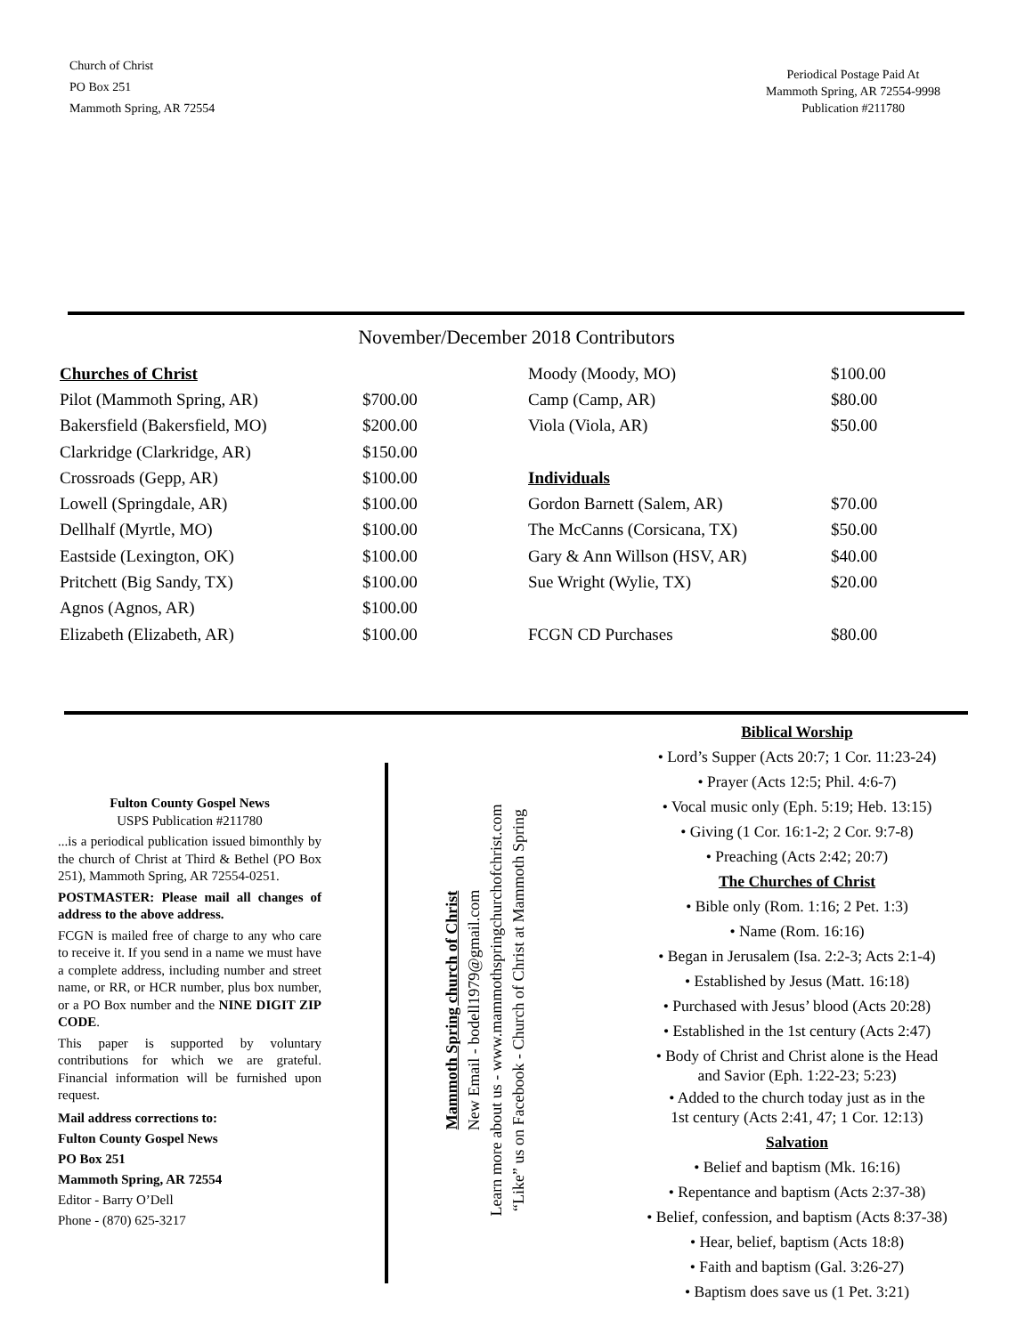Church of Christ
PO Box 251
Mammoth Spring, AR 72554
Periodical Postage Paid At
Mammoth Spring, AR 72554-9998
Publication #211780
November/December 2018 Contributors
| Churches of Christ | |
| Pilot (Mammoth Spring, AR) | $700.00 |
| Bakersfield (Bakersfield, MO) | $200.00 |
| Clarkridge (Clarkridge, AR) | $150.00 |
| Crossroads (Gepp, AR) | $100.00 |
| Lowell (Springdale, AR) | $100.00 |
| Dellhalf (Myrtle, MO) | $100.00 |
| Eastside (Lexington, OK) | $100.00 |
| Pritchett (Big Sandy, TX) | $100.00 |
| Agnos (Agnos, AR) | $100.00 |
| Elizabeth (Elizabeth, AR) | $100.00 |
| Moody (Moody, MO) | $100.00 |
| Camp (Camp, AR) | $80.00 |
| Viola (Viola, AR) | $50.00 |
| Individuals | |
| Gordon Barnett (Salem, AR) | $70.00 |
| The McCanns (Corsicana, TX) | $50.00 |
| Gary & Ann Willson (HSV, AR) | $40.00 |
| Sue Wright (Wylie, TX) | $20.00 |
| FCGN CD Purchases | $80.00 |
Fulton County Gospel News
USPS Publication #211780
...is a periodical publication issued bimonthly by the church of Christ at Third & Bethel (PO Box 251), Mammoth Spring, AR 72554-0251.
POSTMASTER: Please mail all changes of address to the above address.
FCGN is mailed free of charge to any who care to receive it. If you send in a name we must have a complete address, including number and street name, or RR, or HCR number, plus box number, or a PO Box number and the NINE DIGIT ZIP CODE.
This paper is supported by voluntary contributions for which we are grateful. Financial information will be furnished upon request.
Mail address corrections to:
Fulton County Gospel News
PO Box 251
Mammoth Spring, AR 72554
Editor - Barry O’Dell
Phone - (870) 625-3217
Mammoth Spring church of Christ
New Email - bodell1979@gmail.com
Learn more about us - www.mammothspringchurchofchrist.com
“Like” us on Facebook - Church of Christ at Mammoth Spring
Biblical Worship
• Lord’s Supper (Acts 20:7; 1 Cor. 11:23-24)
• Prayer (Acts 12:5; Phil. 4:6-7)
• Vocal music only (Eph. 5:19; Heb. 13:15)
• Giving (1 Cor. 16:1-2; 2 Cor. 9:7-8)
• Preaching (Acts 2:42; 20:7)
The Churches of Christ
• Bible only (Rom. 1:16; 2 Pet. 1:3)
• Name (Rom. 16:16)
• Began in Jerusalem (Isa. 2:2-3; Acts 2:1-4)
• Established by Jesus (Matt. 16:18)
• Purchased with Jesus’ blood (Acts 20:28)
• Established in the 1st century (Acts 2:47)
• Body of Christ and Christ alone is the Head
and Savior (Eph. 1:22-23; 5:23)
• Added to the church today just as in the
1st century (Acts 2:41, 47; 1 Cor. 12:13)
Salvation
• Belief and baptism (Mk. 16:16)
• Repentance and baptism (Acts 2:37-38)
• Belief, confession, and baptism (Acts 8:37-38)
• Hear, belief, baptism (Acts 18:8)
• Faith and baptism (Gal. 3:26-27)
• Baptism does save us (1 Pet. 3:21)